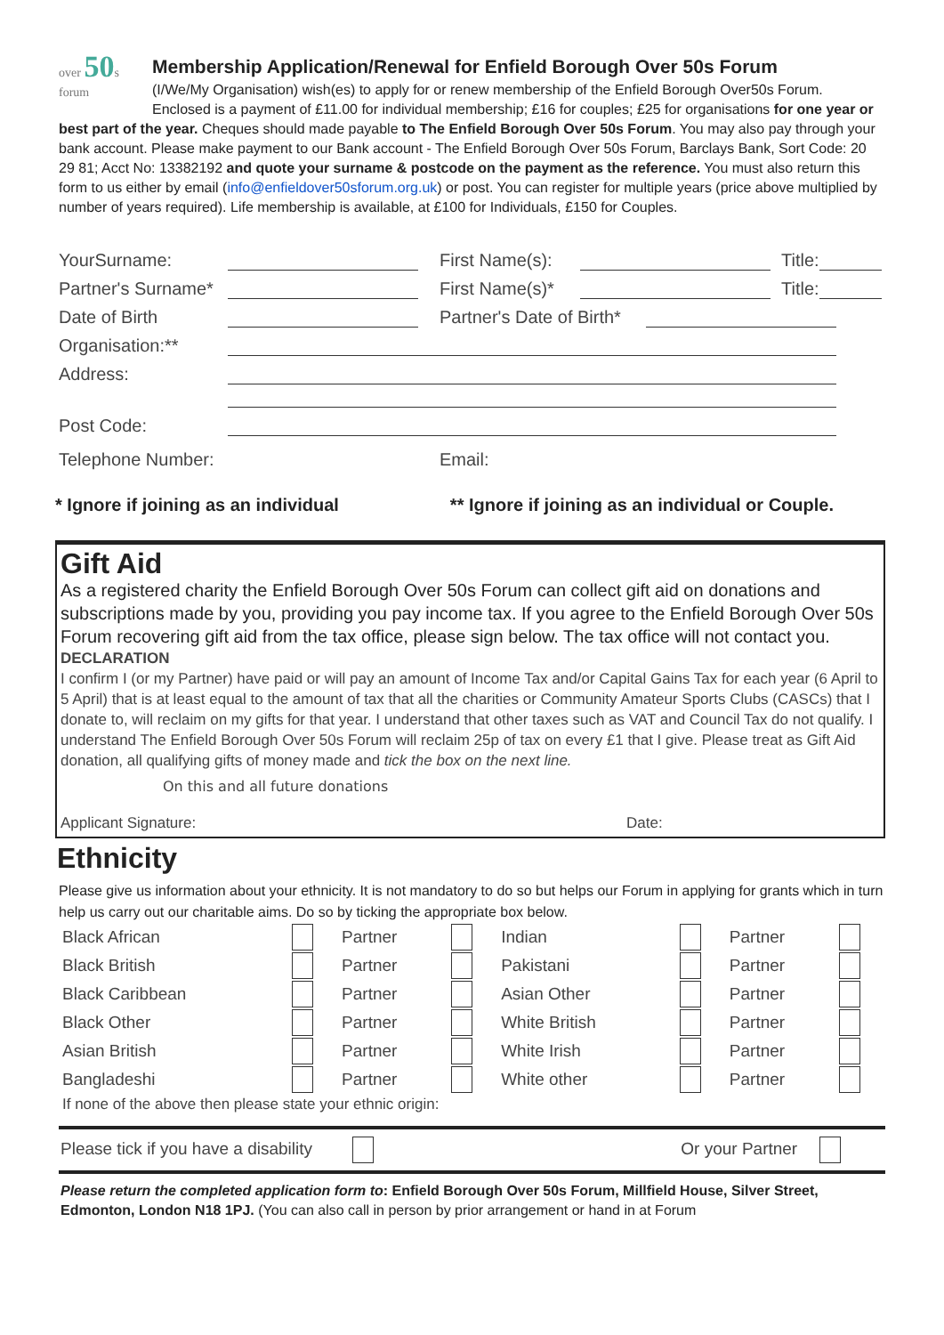over 50s
forum
Membership Application/Renewal for Enfield Borough Over 50s Forum
(I/We/My Organisation) wish(es) to apply for or renew membership of the Enfield Borough Over50s Forum. Enclosed is a payment of £11.00 for individual membership; £16 for couples; £25 for organisations for one year or best part of the year. Cheques should made payable to The Enfield Borough Over 50s Forum. You may also pay through your bank account. Please make payment to our Bank account - The Enfield Borough Over 50s Forum, Barclays Bank, Sort Code: 20 29 81; Acct No: 13382192 and quote your surname & postcode on the payment as the reference. You must also return this form to us either by email (info@enfieldover50sforum.org.uk) or post. You can register for multiple years (price above multiplied by number of years required). Life membership is available, at £100 for Individuals, £150 for Couples.
YourSurname: First Name(s): Title:
Partner's Surname* First Name(s)* Title:
Date of Birth Partner's Date of Birth*
Organisation:**
Address:
Post Code:
Telephone Number: Email:
* Ignore if joining as an individual ** Ignore if joining as an individual or Couple.
Gift Aid
As a registered charity the Enfield Borough Over 50s Forum can collect gift aid on donations and subscriptions made by you, providing you pay income tax. If you agree to the Enfield Borough Over 50s Forum recovering gift aid from the tax office, please sign below. The tax office will not contact you.
DECLARATION
I confirm I (or my Partner) have paid or will pay an amount of Income Tax and/or Capital Gains Tax for each year (6 April to 5 April) that is at least equal to the amount of tax that all the charities or Community Amateur Sports Clubs (CASCs) that I donate to, will reclaim on my gifts for that year. I understand that other taxes such as VAT and Council Tax do not qualify. I understand The Enfield Borough Over 50s Forum will reclaim 25p of tax on every £1 that I give. Please treat as Gift Aid donation, all qualifying gifts of money made and tick the box on the next line.
On this and all future donations
Applicant Signature: Date:
Ethnicity
Please give us information about your ethnicity. It is not mandatory to do so but helps our Forum in applying for grants which in turn help us carry out our charitable aims. Do so by ticking the appropriate box below.
| Black African | | Partner | | Indian | | Partner | |
| Black British | | Partner | | Pakistani | | Partner | |
| Black Caribbean | | Partner | | Asian Other | | Partner | |
| Black Other | | Partner | | White British | | Partner | |
| Asian British | | Partner | | White Irish | | Partner | |
| Bangladeshi | | Partner | | White other | | Partner | |
If none of the above then please state your ethnic origin:
Please tick if you have a disability Or your Partner
Please return the completed application form to: Enfield Borough Over 50s Forum, Millfield House, Silver Street, Edmonton, London N18 1PJ. (You can also call in person by prior arrangement or hand in at Forum